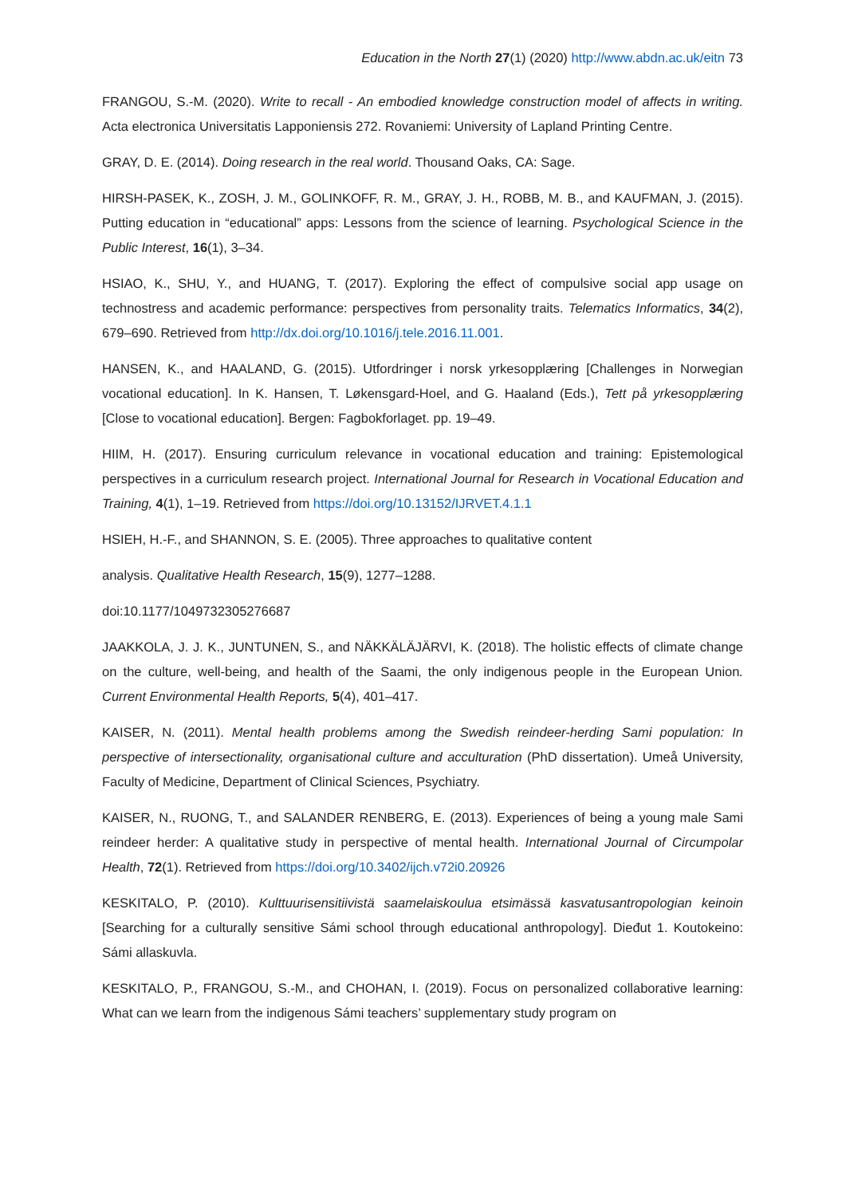Education in the North 27(1) (2020) http://www.abdn.ac.uk/eitn 73
FRANGOU, S.-M. (2020). Write to recall - An embodied knowledge construction model of affects in writing. Acta electronica Universitatis Lapponiensis 272. Rovaniemi: University of Lapland Printing Centre.
GRAY, D. E. (2014). Doing research in the real world. Thousand Oaks, CA: Sage.
HIRSH-PASEK, K., ZOSH, J. M., GOLINKOFF, R. M., GRAY, J. H., ROBB, M. B., and KAUFMAN, J. (2015). Putting education in “educational” apps: Lessons from the science of learning. Psychological Science in the Public Interest, 16(1), 3–34.
HSIAO, K., SHU, Y., and HUANG, T. (2017). Exploring the effect of compulsive social app usage on technostress and academic performance: perspectives from personality traits. Telematics Informatics, 34(2), 679–690. Retrieved from http://dx.doi.org/10.1016/j.tele.2016.11.001.
HANSEN, K., and HAALAND, G. (2015). Utfordringer i norsk yrkesopplæring [Challenges in Norwegian vocational education]. In K. Hansen, T. Løkensgard-Hoel, and G. Haaland (Eds.), Tett på yrkesopplæring [Close to vocational education]. Bergen: Fagbokforlaget. pp. 19–49.
HIIM, H. (2017). Ensuring curriculum relevance in vocational education and training: Epistemological perspectives in a curriculum research project. International Journal for Research in Vocational Education and Training, 4(1), 1–19. Retrieved from https://doi.org/10.13152/IJRVET.4.1.1
HSIEH, H.-F., and SHANNON, S. E. (2005). Three approaches to qualitative content
analysis. Qualitative Health Research, 15(9), 1277–1288.
doi:10.1177/1049732305276687
JAAKKOLA, J. J. K., JUNTUNEN, S., and NÄKKÄLÄJÄRVI, K. (2018). The holistic effects of climate change on the culture, well-being, and health of the Saami, the only indigenous people in the European Union. Current Environmental Health Reports, 5(4), 401–417.
KAISER, N. (2011). Mental health problems among the Swedish reindeer-herding Sami population: In perspective of intersectionality, organisational culture and acculturation (PhD dissertation). Umeå University, Faculty of Medicine, Department of Clinical Sciences, Psychiatry.
KAISER, N., RUONG, T., and SALANDER RENBERG, E. (2013). Experiences of being a young male Sami reindeer herder: A qualitative study in perspective of mental health. International Journal of Circumpolar Health, 72(1). Retrieved from https://doi.org/10.3402/ijch.v72i0.20926
KESKITALO, P. (2010). Kulttuurisensitiivistä saamelaiskoulua etsimässä kasvatusantropologian keinoin [Searching for a culturally sensitive Sámi school through educational anthropology]. Dieđut 1. Koutokeino: Sámi allaskuvla.
KESKITALO, P., FRANGOU, S.-M., and CHOHAN, I. (2019). Focus on personalized collaborative learning: What can we learn from the indigenous Sámi teachers’ supplementary study program on